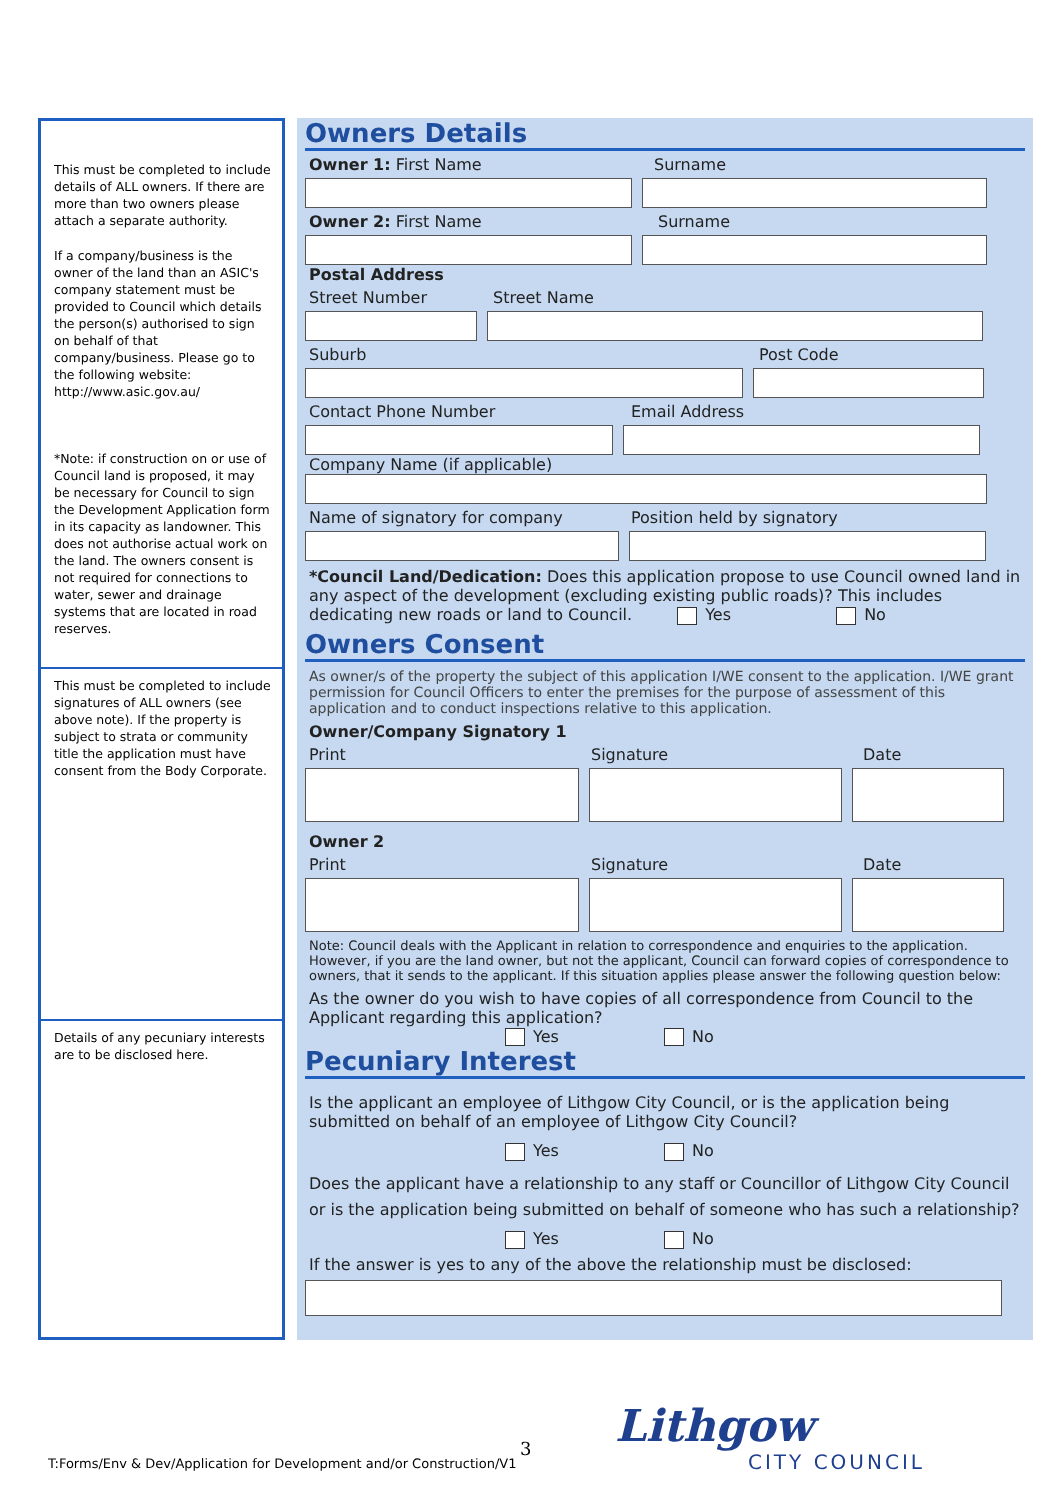This must be completed to include details of ALL owners. If there are more than two owners please attach a separate authority.
If a company/business is the owner of the land than an ASIC's company statement must be provided to Council which details the person(s) authorised to sign on behalf of that company/business. Please go to the following website: http://www.asic.gov.au/
*Note: if construction on or use of Council land is proposed, it may be necessary for Council to sign the Development Application form in its capacity as landowner. This does not authorise actual work on the land. The owners consent is not required for connections to water, sewer and drainage systems that are located in road reserves.
This must be completed to include signatures of ALL owners (see above note). If the property is subject to strata or community title the application must have consent from the Body Corporate.
Details of any pecuniary interests are to be disclosed here.
Owners Details
Owner 1: First Name Surname
Owner 2: First Name Surname
Postal Address
Street Number Street Name
Suburb Post Code
Contact Phone Number Email Address
Company Name (if applicable)
Name of signatory for company Position held by signatory
*Council Land/Dedication: Does this application propose to use Council owned land in any aspect of the development (excluding existing public roads)? This includes dedicating new roads or land to Council. Yes No
Owners Consent
As owner/s of the property the subject of this application I/WE consent to the application. I/WE grant permission for Council Officers to enter the premises for the purpose of assessment of this application and to conduct inspections relative to this application.
Owner/Company Signatory 1
Print Signature Date
Owner 2
Print Signature Date
Note: Council deals with the Applicant in relation to correspondence and enquiries to the application. However, if you are the land owner, but not the applicant, Council can forward copies of correspondence to owners, that it sends to the applicant. If this situation applies please answer the following question below:
As the owner do you wish to have copies of all correspondence from Council to the Applicant regarding this application?
Yes No
Pecuniary Interest
Is the applicant an employee of Lithgow City Council, or is the application being submitted on behalf of an employee of Lithgow City Council?
Yes No
Does the applicant have a relationship to any staff or Councillor of Lithgow City Council or is the application being submitted on behalf of someone who has such a relationship?
Yes No
If the answer is yes to any of the above the relationship must be disclosed:
3
T:Forms/Env & Dev/Application for Development and/or Construction/V1
Lithgow
CITY COUNCIL